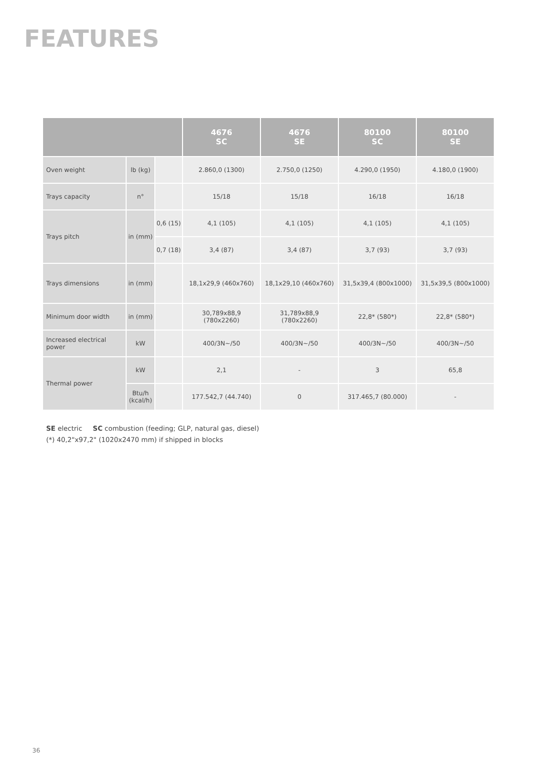FEATURES
| | | | 4676 SC | 4676 SE | 80100 SC | 80100 SE |
| --- | --- | --- | --- | --- | --- | --- |
| Oven weight | lb (kg) | | 2.860,0 (1300) | 2.750,0 (1250) | 4.290,0 (1950) | 4.180,0 (1900) |
| Trays capacity | n° | | 15/18 | 15/18 | 16/18 | 16/18 |
| Trays pitch | in (mm) | 0,6 (15) | 4,1 (105) | 4,1 (105) | 4,1 (105) | 4,1 (105) |
| | | 0,7 (18) | 3,4 (87) | 3,4 (87) | 3,7 (93) | 3,7 (93) |
| Trays dimensions | in (mm) | | 18,1x29,9 (460x760) | 18,1x29,10 (460x760) | 31,5x39,4 (800x1000) | 31,5x39,5 (800x1000) |
| Minimum door width | in (mm) | | 30,789x88,9 (780x2260) | 31,789x88,9 (780x2260) | 22,8* (580*) | 22,8* (580*) |
| Increased electrical power | kW | | 400/3N~/50 | 400/3N~/50 | 400/3N~/50 | 400/3N~/50 |
| Thermal power | kW | | 2,1 | - | 3 | 65,8 |
| | Btu/h (kcal/h) | | 177.542,7 (44.740) | 0 | 317.465,7 (80.000) | - |
SE electric SC combustion (feeding; GLP, natural gas, diesel)
(*) 40,2"x97,2" (1020x2470 mm) if shipped in blocks
36